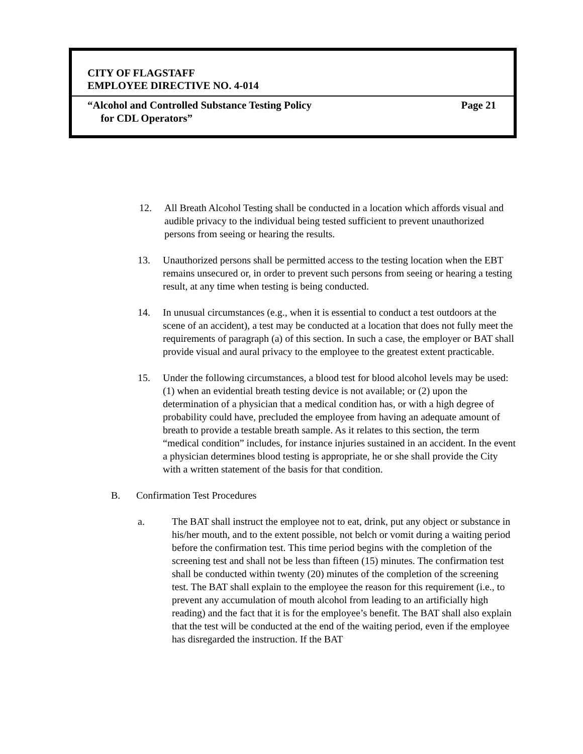CITY OF FLAGSTAFF
EMPLOYEE DIRECTIVE NO. 4-014
“Alcohol and Controlled Substance Testing Policy
for CDL Operators”
Page 21
12. All Breath Alcohol Testing shall be conducted in a location which affords visual and audible privacy to the individual being tested sufficient to prevent unauthorized persons from seeing or hearing the results.
13. Unauthorized persons shall be permitted access to the testing location when the EBT remains unsecured or, in order to prevent such persons from seeing or hearing a testing result, at any time when testing is being conducted.
14. In unusual circumstances (e.g., when it is essential to conduct a test outdoors at the scene of an accident), a test may be conducted at a location that does not fully meet the requirements of paragraph (a) of this section. In such a case, the employer or BAT shall provide visual and aural privacy to the employee to the greatest extent practicable.
15. Under the following circumstances, a blood test for blood alcohol levels may be used: (1) when an evidential breath testing device is not available; or (2) upon the determination of a physician that a medical condition has, or with a high degree of probability could have, precluded the employee from having an adequate amount of breath to provide a testable breath sample. As it relates to this section, the term “medical condition” includes, for instance injuries sustained in an accident. In the event a physician determines blood testing is appropriate, he or she shall provide the City with a written statement of the basis for that condition.
B. Confirmation Test Procedures
a. The BAT shall instruct the employee not to eat, drink, put any object or substance in his/her mouth, and to the extent possible, not belch or vomit during a waiting period before the confirmation test. This time period begins with the completion of the screening test and shall not be less than fifteen (15) minutes. The confirmation test shall be conducted within twenty (20) minutes of the completion of the screening test. The BAT shall explain to the employee the reason for this requirement (i.e., to prevent any accumulation of mouth alcohol from leading to an artificially high reading) and the fact that it is for the employee’s benefit. The BAT shall also explain that the test will be conducted at the end of the waiting period, even if the employee has disregarded the instruction. If the BAT